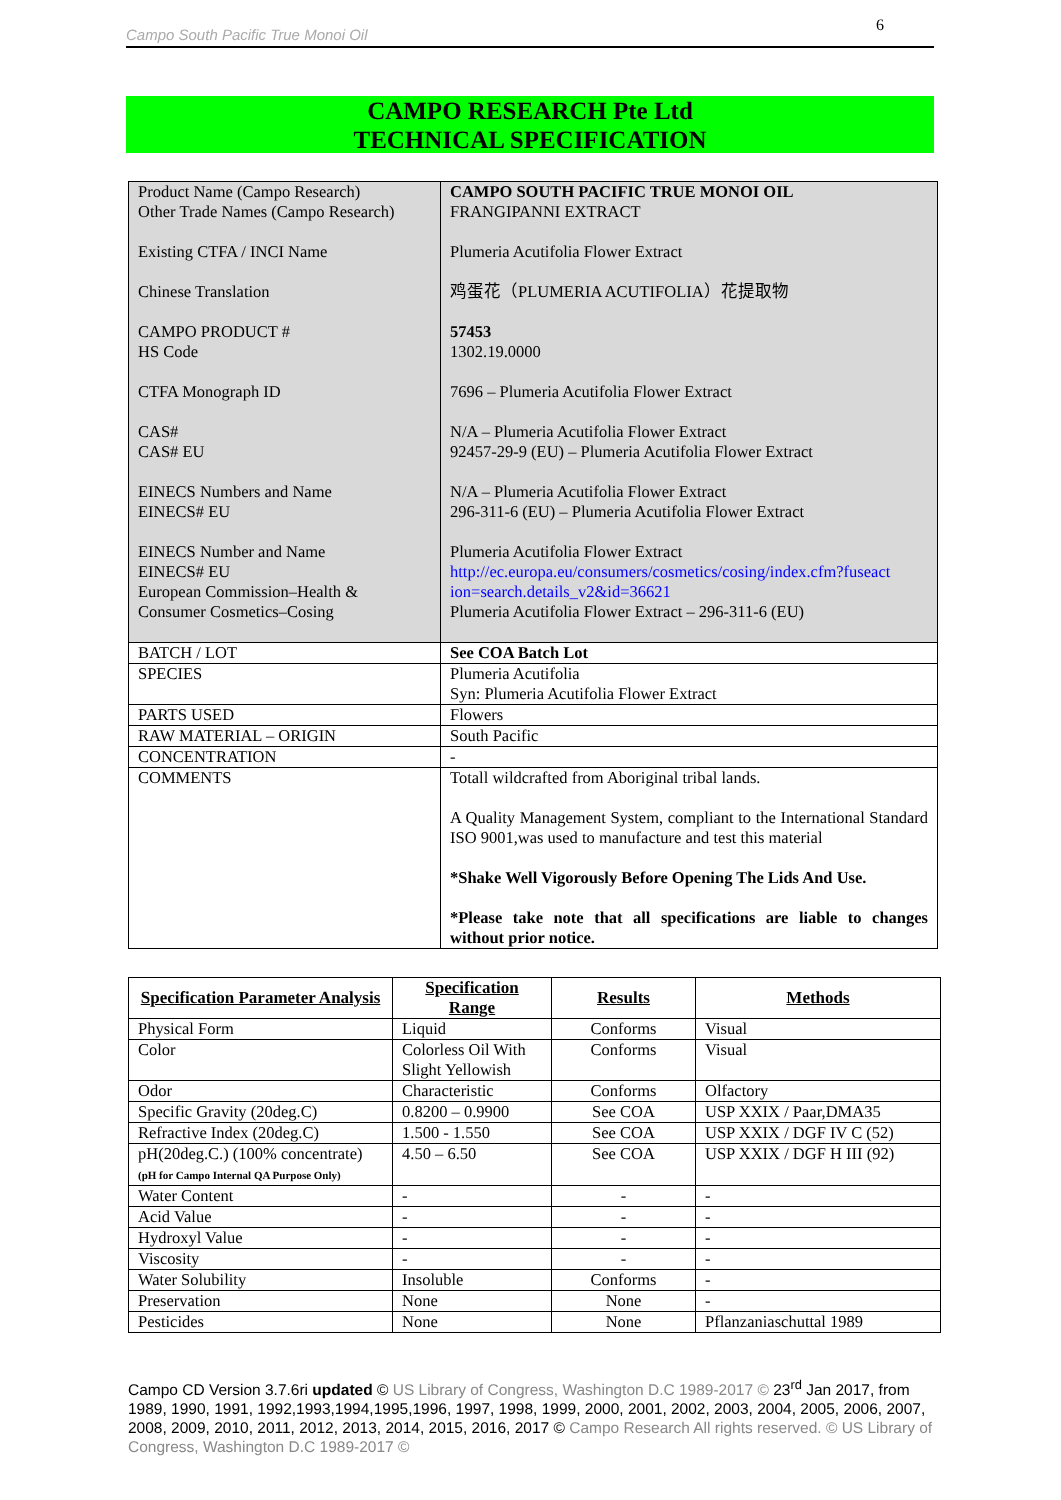Campo South Pacific True Monoi Oil 6
CAMPO RESEARCH Pte Ltd
TECHNICAL SPECIFICATION
| Product Name (Campo Research) Other Trade Names (Campo Research) Existing CTFA / INCI Name Chinese Translation CAMPO PRODUCT # HS Code CTFA Monograph ID CAS# CAS# EU EINECS Numbers and Name EINECS# EU EINECS Number and Name EINECS# EU European Commission–Health & Consumer Cosmetics–Cosing | CAMPO SOUTH PACIFIC TRUE MONOI OIL FRANGIPANNI EXTRACT Plumeria Acutifolia Flower Extract 鸡蛋花（PLUMERIA ACUTIFOLIA）花提取物 57453 1302.19.0000 7696 – Plumeria Acutifolia Flower Extract N/A – Plumeria Acutifolia Flower Extract 92457-29-9 (EU) – Plumeria Acutifolia Flower Extract N/A – Plumeria Acutifolia Flower Extract 296-311-6 (EU) – Plumeria Acutifolia Flower Extract Plumeria Acutifolia Flower Extract http://ec.europa.eu/consumers/cosmetics/cosing/index.cfm?fuseact ion=search.details_v2&id=36621 Plumeria Acutifolia Flower Extract – 296-311-6 (EU) |
| BATCH / LOT | See COA Batch Lot |
| SPECIES | Plumeria Acutifolia Syn: Plumeria Acutifolia Flower Extract |
| PARTS USED | Flowers |
| RAW MATERIAL – ORIGIN | South Pacific |
| CONCENTRATION | - |
| COMMENTS | Totall wildcrafted from Aboriginal tribal lands. A Quality Management System, compliant to the International Standard ISO 9001,was used to manufacture and test this material *Shake Well Vigorously Before Opening The Lids And Use. *Please take note that all specifications are liable to changes without prior notice. |
| Specification Parameter Analysis | Specification Range | Results | Methods |
| --- | --- | --- | --- |
| Physical Form | Liquid | Conforms | Visual |
| Color | Colorless Oil With Slight Yellowish | Conforms | Visual |
| Odor | Characteristic | Conforms | Olfactory |
| Specific Gravity (20deg.C) | 0.8200 – 0.9900 | See COA | USP XXIX / Paar,DMA35 |
| Refractive Index (20deg.C) | 1.500 - 1.550 | See COA | USP XXIX / DGF IV C (52) |
| pH(20deg.C.) (100% concentrate) (pH for Campo Internal QA Purpose Only) | 4.50 – 6.50 | See COA | USP XXIX / DGF H III (92) |
| Water Content | - | - | - |
| Acid Value | - | - | - |
| Hydroxyl Value | - | - | - |
| Viscosity | - | - | - |
| Water Solubility | Insoluble | Conforms | - |
| Preservation | None | None | - |
| Pesticides | None | None | Pflanzaniaschuttal 1989 |
Campo CD Version 3.7.6ri updated © US Library of Congress, Washington D.C 1989-2017 © 23<sup>rd</sup> Jan 2017, from 1989, 1990, 1991, 1992,1993,1994,1995,1996, 1997, 1998, 1999, 2000, 2001, 2002, 2003, 2004, 2005, 2006, 2007, 2008, 2009, 2010, 2011, 2012, 2013, 2014, 2015, 2016, 2017 © Campo Research All rights reserved. © US Library of Congress, Washington D.C 1989-2017 ©